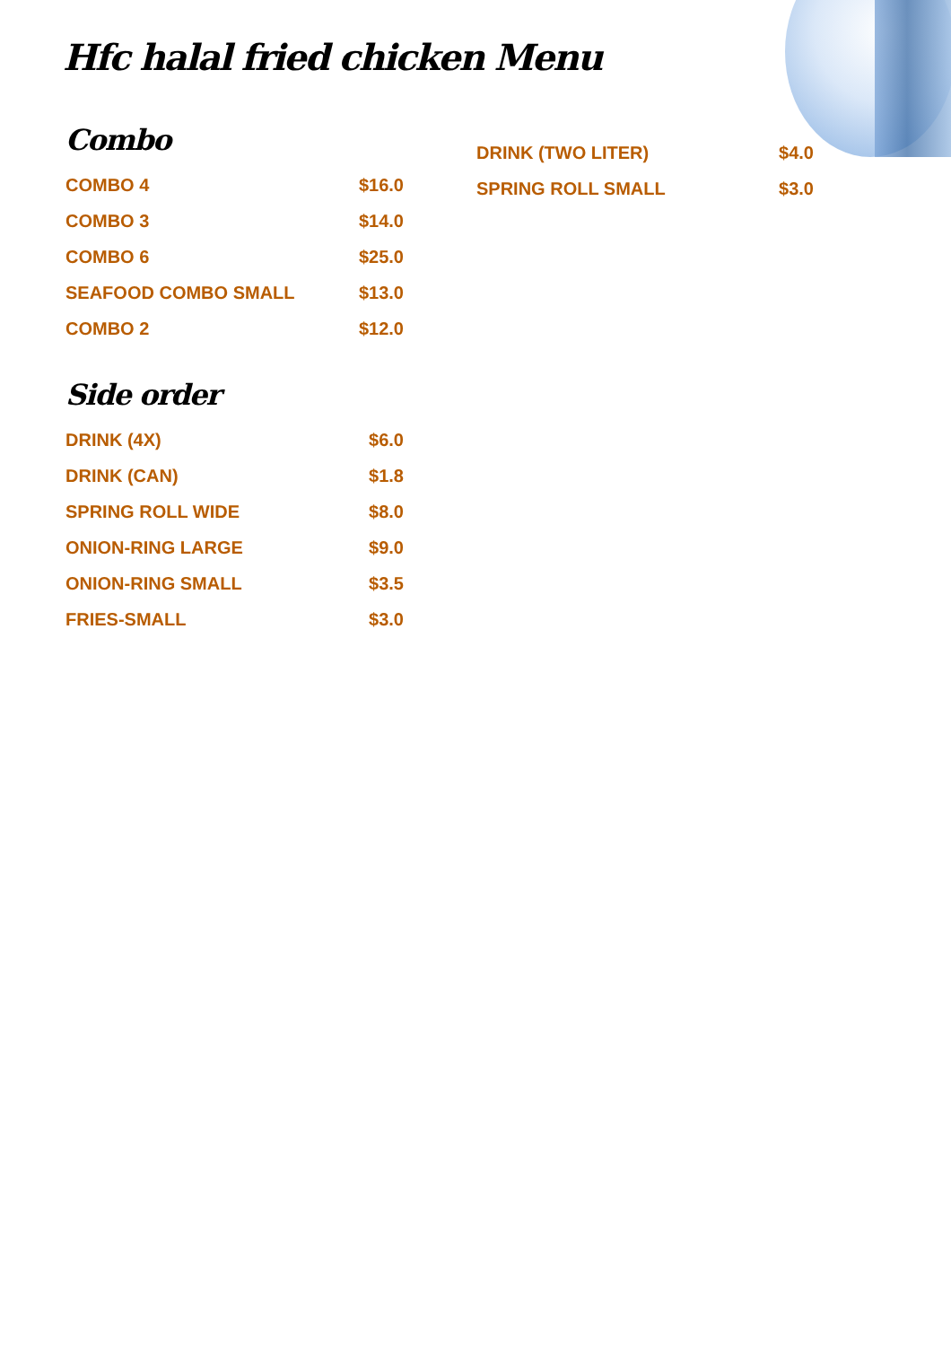Hfc halal fried chicken Menu
Combo
COMBO 4 $16.0
COMBO 3 $14.0
COMBO 6 $25.0
SEAFOOD COMBO SMALL $13.0
COMBO 2 $12.0
Side order
DRINK (4X) $6.0
DRINK (CAN) $1.8
SPRING ROLL WIDE $8.0
ONION-RING LARGE $9.0
ONION-RING SMALL $3.5
FRIES-SMALL $3.0
DRINK (TWO LITER) $4.0
SPRING ROLL SMALL $3.0